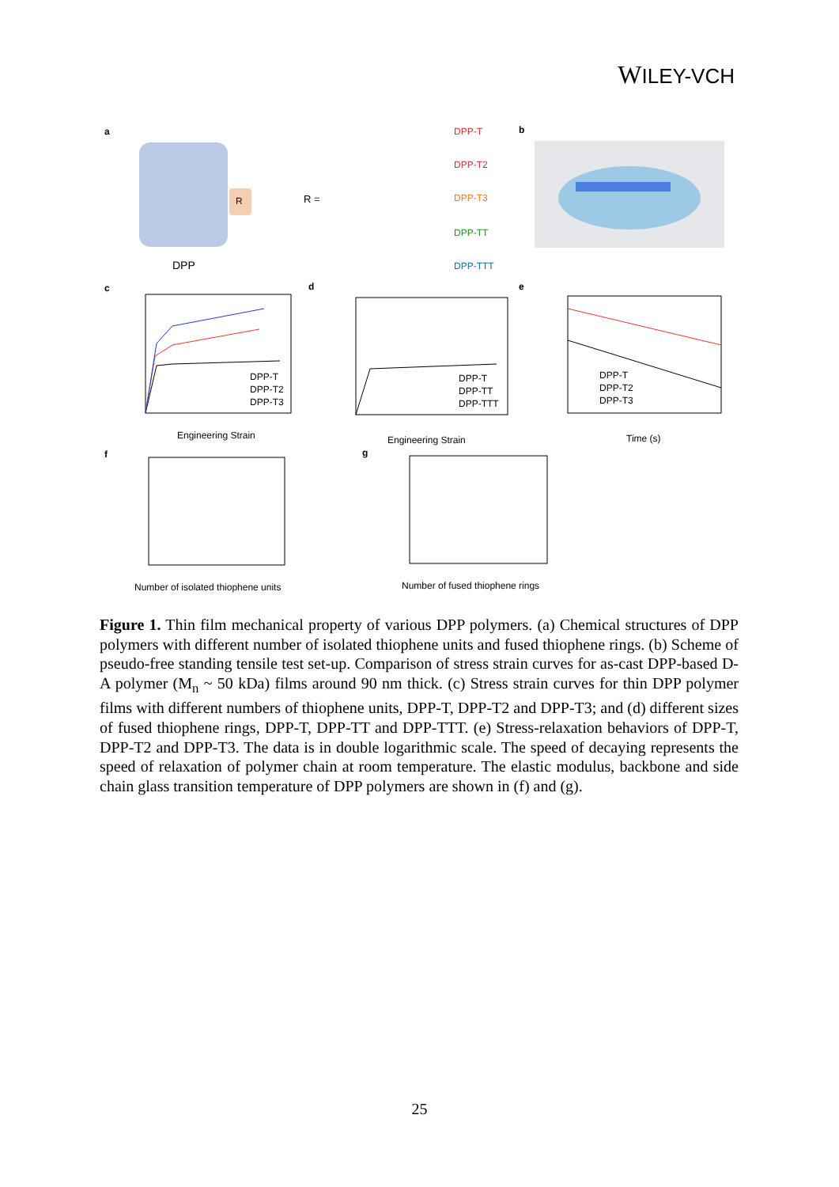WILEY-VCH
a
R
DPP
R =
DPP-T
DPP-T2
DPP-T3
DPP-TT
DPP-TTT
b
c
DPP-T
DPP-T2
DPP-T3
Engineering Strain
d
DPP-T
DPP-TT
DPP-TTT
Engineering Strain
e
DPP-T
DPP-T2
DPP-T3
Time (s)
f
Number of isolated thiophene units
g
Number of fused thiophene rings
Figure 1. Thin film mechanical property of various DPP polymers. (a) Chemical structures of DPP polymers with different number of isolated thiophene units and fused thiophene rings. (b) Scheme of pseudo-free standing tensile test set-up. Comparison of stress strain curves for as-cast DPP-based D-A polymer (M<sub>n</sub> ~ 50 kDa) films around 90 nm thick. (c) Stress strain curves for thin DPP polymer films with different numbers of thiophene units, DPP-T, DPP-T2 and DPP-T3; and (d) different sizes of fused thiophene rings, DPP-T, DPP-TT and DPP-TTT. (e) Stress-relaxation behaviors of DPP-T, DPP-T2 and DPP-T3. The data is in double logarithmic scale. The speed of decaying represents the speed of relaxation of polymer chain at room temperature. The elastic modulus, backbone and side chain glass transition temperature of DPP polymers are shown in (f) and (g).
25